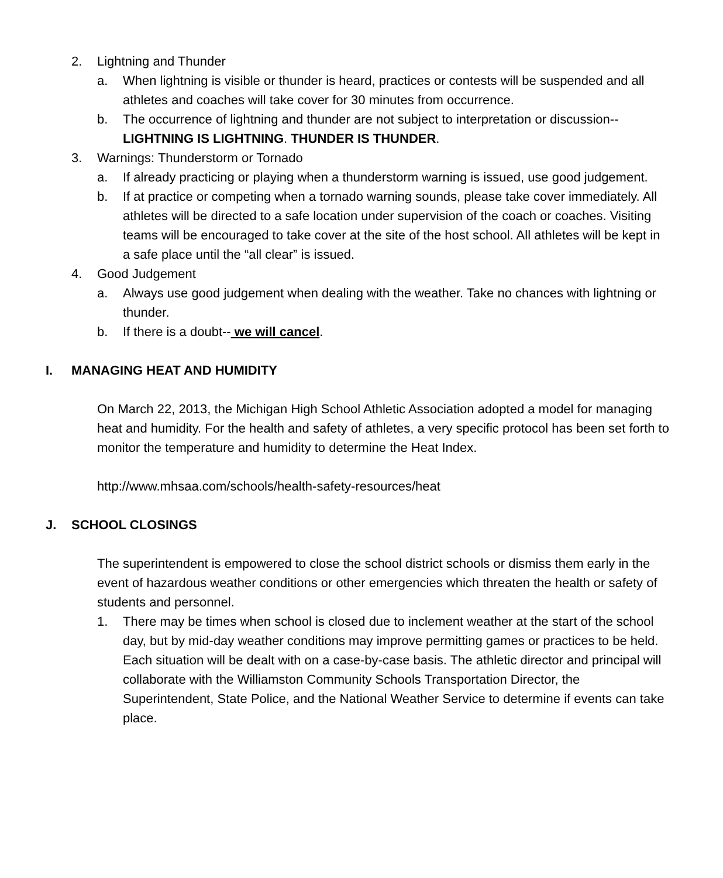2. Lightning and Thunder
a. When lightning is visible or thunder is heard, practices or contests will be suspended and all athletes and coaches will take cover for 30 minutes from occurrence.
b. The occurrence of lightning and thunder are not subject to interpretation or discussion--LIGHTNING IS LIGHTNING. THUNDER IS THUNDER.
3. Warnings: Thunderstorm or Tornado
a. If already practicing or playing when a thunderstorm warning is issued, use good judgement.
b. If at practice or competing when a tornado warning sounds, please take cover immediately. All athletes will be directed to a safe location under supervision of the coach or coaches. Visiting teams will be encouraged to take cover at the site of the host school. All athletes will be kept in a safe place until the “all clear” is issued.
4. Good Judgement
a. Always use good judgement when dealing with the weather. Take no chances with lightning or thunder.
b. If there is a doubt-- we will cancel.
I. MANAGING HEAT AND HUMIDITY
On March 22, 2013, the Michigan High School Athletic Association adopted a model for managing heat and humidity. For the health and safety of athletes, a very specific protocol has been set forth to monitor the temperature and humidity to determine the Heat Index.
http://www.mhsaa.com/schools/health-safety-resources/heat
J. SCHOOL CLOSINGS
The superintendent is empowered to close the school district schools or dismiss them early in the event of hazardous weather conditions or other emergencies which threaten the health or safety of students and personnel.
1. There may be times when school is closed due to inclement weather at the start of the school day, but by mid-day weather conditions may improve permitting games or practices to be held. Each situation will be dealt with on a case-by-case basis. The athletic director and principal will collaborate with the Williamston Community Schools Transportation Director, the Superintendent, State Police, and the National Weather Service to determine if events can take place.